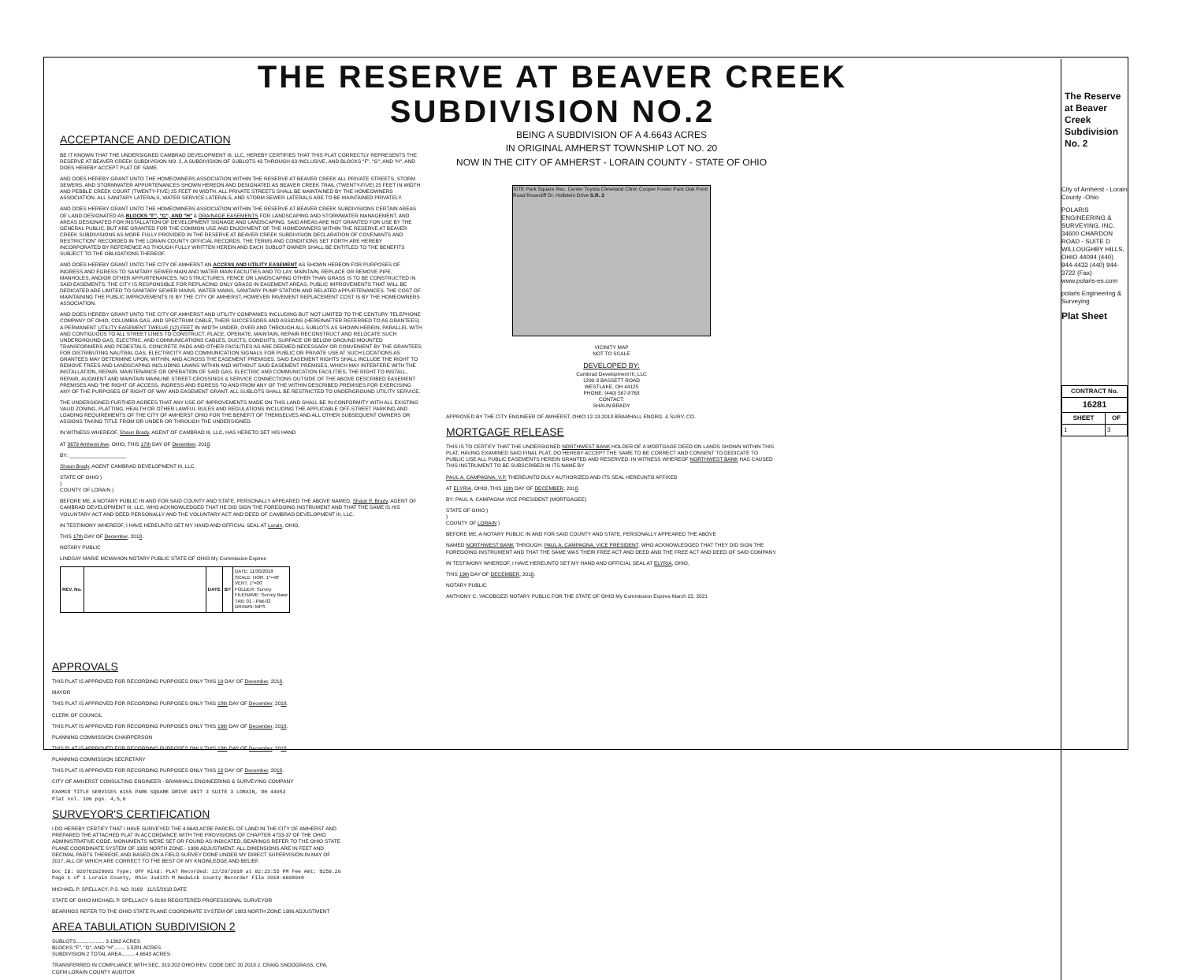THE RESERVE AT BEAVER CREEK
SUBDIVISION NO.2
ACCEPTANCE AND DEDICATION
BE IT KNOWN THAT THE UNDERSIGNED CAMBRAD DEVELOPMENT III, LLC, HEREBY CERTIFIES THAT THIS PLAT CORRECTLY REPRESENTS THE RESERVE AT BEAVER CREEK SUBDIVISION NO. 2, A SUBDIVISION OF SUBLOTS 43 THROUGH 63 INCLUSIVE, AND BLOCKS "F", "G", AND "H", AND DOES HEREBY ACCEPT PLAT OF SAME.
AND DOES HEREBY GRANT UNTO THE HOMEOWNERS ASSOCIATION WITHIN THE RESERVE AT BEAVER CREEK ALL PRIVATE STREETS, STORM SEWERS, AND STORMWATER APPURTENANCES SHOWN HEREON AND DESIGNATED AS BEAVER CREEK TRAIL (TWENTY-FIVE) 25 FEET IN WIDTH AND PEBBLE CREEK COURT (TWENTY-FIVE) 25 FEET IN WIDTH. ALL PRIVATE STREETS SHALL BE MAINTAINED BY THE HOMEOWNERS ASSOCIATION. ALL SANITARY LATERALS, WATER SERVICE LATERALS, AND STORM SEWER LATERALS ARE TO BE MAINTAINED PRIVATELY.
AND DOES HEREBY GRANT UNTO THE HOMEOWNERS ASSOCIATION WITHIN THE RESERVE AT BEAVER CREEK SUBDIVISIONS CERTAIN AREAS OF LAND DESIGNATED AS BLOCKS "F", "G", AND "H" & DRAINAGE EASEMENTS FOR LANDSCAPING AND STORMWATER MANAGEMENT, AND AREAS DESIGNATED FOR INSTALLATION OF DEVELOPMENT SIGNAGE AND LANDSCAPING. SAID AREAS ARE NOT GRANTED FOR USE BY THE GENERAL PUBLIC, BUT ARE GRANTED FOR THE COMMON USE AND ENJOYMENT OF THE HOMEOWNERS WITHIN THE RESERVE AT BEAVER CREEK SUBDIVISIONS AS MORE FULLY PROVIDED IN THE RESERVE AT BEAVER CREEK SUBDIVISION DECLARATION OF COVENANTS AND RESTRICTION" RECORDED IN THE LORAIN COUNTY OFFICIAL RECORDS. THE TERMS AND CONDITIONS SET FORTH ARE HEREBY INCORPORATED BY REFERENCE AS THOUGH FULLY WRITTEN HEREIN AND EACH SUBLOT OWNER SHALL BE ENTITLED TO THE BENEFITS SUBJECT TO THE OBLIGATIONS THEREOF.
AND DOES HEREBY GRANT UNTO THE CITY OF AMHERST AN ACCESS AND UTILITY EASEMENT AS SHOWN HEREON FOR PURPOSES OF INGRESS AND EGRESS TO SANITARY SEWER MAIN AND WATER MAIN FACILITIES AND TO LAY, MAINTAIN, REPLACE OR REMOVE PIPE, MANHOLES, AND/OR OTHER APPURTENANCES. NO STRUCTURES, FENCE OR LANDSCAPING OTHER THAN GRASS IS TO BE CONSTRUCTED IN SAID EASEMENTS. THE CITY IS RESPONSIBLE FOR REPLACING ONLY GRASS IN EASEMENT AREAS. PUBLIC IMPROVEMENTS THAT WILL BE DEDICATED ARE LIMITED TO SANITARY SEWER MAINS, WATER MAINS, SANITARY PUMP STATION AND RELATED APPURTENANCES. THE COST OF MAINTAINING THE PUBLIC IMPROVEMENTS IS BY THE CITY OF AMHERST, HOWEVER PAVEMENT REPLACEMENT COST IS BY THE HOMEOWNERS ASSOCIATION.
AND DOES HEREBY GRANT UNTO THE CITY OF AMHERST AND UTILITY COMPANIES INCLUDING BUT NOT LIMITED TO THE CENTURY TELEPHONE COMPANY OF OHIO, COLUMBIA GAS, AND SPECTRUM CABLE, THEIR SUCCESSORS AND ASSIGNS (HEREINAFTER REFERRED TO AS GRANTEES) A PERMANENT UTILITY EASEMENT TWELVE (12) FEET IN WIDTH UNDER, OVER AND THROUGH ALL SUBLOTS AS SHOWN HEREIN, PARALLEL WITH AND CONTIGUOUS TO ALL STREET LINES TO CONSTRUCT, PLACE, OPERATE, MAINTAIN, REPAIR RECONSTRUCT AND RELOCATE SUCH UNDERGROUND GAS, ELECTRIC, AND COMMUNICATIONS CABLES, DUCTS, CONDUITS, SURFACE OR BELOW GROUND MOUNTED TRANSFORMERS AND PEDESTALS, CONCRETE PADS AND OTHER FACILITIES AS ARE DEEMED NECESSARY OR CONVENIENT BY THE GRANTEES FOR DISTRIBUTING NAUTRAL GAS, ELECTRICITY AND COMMUNICATION SIGNALS FOR PUBLIC OR PRIVATE USE AT SUCH LOCATIONS AS GRANTEES MAY DETERMINE UPON, WITHIN, AND ACROSS THE EASEMENT PREMISES. SAID EASEMENT RIGHTS SHALL INCLUDE THE RIGHT TO REMOVE TREES AND LANDSCAPING INCLUDING LAWNS WITHIN AND WITHOUT SAID EASEMENT PREMISES, WHICH MAY INTERFERE WITH THE INSTALLATION, REPAIR, MAINTENANCE OR OPERATION OF SAID GAS, ELECTRIC AND COMMUNICATION FACILITIES, THE RIGHT TO INSTALL, REPAIR, AUGMENT AND MAINTAIN MAINLINE STREET-CROSSINGS & SERVICE CONNECTIONS OUTSIDE OF THE ABOVE DESCRIBED EASEMENT PREMISES AND THE RIGHT OF ACCESS, INGRESS AND EGRESS TO AND FROM ANY OF THE WITHIN DESCRIBED PREMISES FOR EXERCISING ANY OF THE PURPOSES OF RIGHT OF WAY AND EASEMENT GRANT. ALL SUBLOTS SHALL BE RESTRICTED TO UNDERGROUND UTILITY SERVICE.
THE UNDERSIGNED FURTHER AGREES THAT ANY USE OF IMPROVEMENTS MADE ON THIS LAND SHALL BE IN CONFORMITY WITH ALL EXISTING VALID ZONING, PLATTING, HEALTH OR OTHER LAWFUL RULES AND REGULATIONS INCLUDING THE APPLICABLE OFF-STREET PARKING AND LOADING REQUIREMENTS OF THE CITY OF AMHERST OHIO FOR THE BENEFIT OF THEMSELVES AND ALL OTHER SUBSEQUENT OWNERS OR ASSIGNS TAKING TITLE FROM OR UNDER OR THROUGH THE UNDERSIGNED.
IN WITNESS WHEREOF, Shaun Brady, AGENT OF CAMBRAD III, LLC, HAS HERETO SET HIS HAND
AT 3679 Amherst Ave, OHIO, THIS 17th DAY OF December, 2018.
BY: ____________________
Shaun Brady, AGENT CAMBRAD DEVELOPMENT III, LLC.
STATE OF OHIO )
)
COUNTY OF LORAIN )
BEFORE ME, A NOTARY PUBLIC IN AND FOR SAID COUNTY AND STATE, PERSONALLY APPEARED THE ABOVE NAMED, Shaun P. Brady, AGENT OF CAMBRAD DEVELOPMENT III, LLC, WHO ACKNOWLEDGED THAT HE DID SIGN THE FOREGOING INSTRUMENT AND THAT THE SAME IS HIS VOLUNTARY ACT AND DEED PERSONALLY AND THE VOLUNTARY ACT AND DEED OF CAMBRAD DEVELOPMENT III, LLC.
IN TESTIMONY WHEREOF, I HAVE HEREUNTO SET MY HAND AND OFFICIAL SEAL AT Lorain, OHIO,
THIS 17th DAY OF December, 2018.
NOTARY PUBLIC
LINDSAY MARIE MCMAHON NOTARY PUBLIC STATE OF OHIO My Commission Expires
| REV. No. | | DATE | BY | DATE: 11/30/2018 SCALE: HOR. 1"=40' VERT. 1"=00' FOLDER: Survey FILENAME: Survey Base TAB: 01 - Plat-02 DRAWN: MPS |
BEING A SUBDIVISION OF A 4.6643 ACRES
IN ORIGINAL AMHERST TOWNSHIP LOT NO. 20
NOW IN THE CITY OF AMHERST - LORAIN COUNTY - STATE OF OHIO
SITE Park Square Rec. Center Toyota Cleveland Clinic Cooper Foster Park Oak Point Road Rosecliff Dr. Hollstein Drive S.R. 2
VICINITY MAP
NOT TO SCALE
DEVELOPED BY:
Cambrad Development III, LLC
1290-3 BASSETT ROAD
WESTLAKE, OH 44125
PHONE: (440) 567-8768
CONTACT:
SHAUN BRADY
APPROVED BY THE CITY ENGINEER OF AMHERST, OHIO 12-13-2018 BRAMHALL ENGRG. & SURV. CO.
MORTGAGE RELEASE
THIS IS TO CERTIFY THAT THE UNDERSIGNED NORTHWEST BANK HOLDER OF A MORTGAGE DEED ON LANDS SHOWN WITHIN THIS PLAT, HAVING EXAMINED SAID FINAL PLAT, DO HEREBY ACCEPT THE SAME TO BE CORRECT AND CONSENT TO DEDICATE TO PUBLIC USE ALL PUBLIC EASEMENTS HEREIN GRANTED AND RESERVED. IN WITNESS WHEREOF NORTHWEST BANK HAS CAUSED THIS INSTRUMENT TO BE SUBSCRIBED IN ITS NAME BY
PAUL A. CAMPAGNA, V.P. THEREUNTO DULY AUTHORIZED AND ITS SEAL HEREUNTO AFFIXED
AT ELYRIA, OHIO, THIS 19th DAY OF DECEMBER, 2018.
BY: PAUL A. CAMPAGNA VICE PRESIDENT (MORTGAGEE)
STATE OF OHIO )
)
COUNTY OF LORAIN )
BEFORE ME, A NOTARY PUBLIC IN AND FOR SAID COUNTY AND STATE, PERSONALLY APPEARED THE ABOVE
NAMED NORTHWEST BANK THROUGH: PAUL A. CAMPAGNA, VICE PRESIDENT, WHO ACKNOWLEDGED THAT THEY DID SIGN THE FOREGOING INSTRUMENT AND THAT THE SAME WAS THEIR FREE ACT AND DEED AND THE FREE ACT AND DEED OF SAID COMPANY.
IN TESTIMONY WHEREOF, I HAVE HEREUNTO SET MY HAND AND OFFICIAL SEAL AT ELYRIA, OHIO,
THIS 19th DAY OF DECEMBER, 2018.
NOTARY PUBLIC
ANTHONY C. YACOBOZZI NOTARY PUBLIC FOR THE STATE OF OHIO My Commission Expires March 22, 2021
APPROVALS
THIS PLAT IS APPROVED FOR RECORDING PURPOSES ONLY THIS 19 DAY OF December, 2018.
MAYOR
THIS PLAT IS APPROVED FOR RECORDING PURPOSES ONLY THIS 18th DAY OF December, 2018.
CLERK OF COUNCIL
THIS PLAT IS APPROVED FOR RECORDING PURPOSES ONLY THIS 19th DAY OF December, 2018.
PLANNING COMMISSION CHAIRPERSON
THIS PLAT IS APPROVED FOR RECORDING PURPOSES ONLY THIS 18th DAY OF December, 2018.
PLANNING COMMISSION SECRETARY
THIS PLAT IS APPROVED FOR RECORDING PURPOSES ONLY THIS 13 DAY OF December, 2018.
CITY OF AMHERST CONSULTING ENGINEER - BRAMHALL ENGINEERING & SURVEYING COMPANY
EXAMCO TITLE SERVICES 6155 PARK SQUARE DRIVE UNIT 3 SUITE 3 LORAIN, OH 44053
Plat vol. 106 pgs. 4,5,6
SURVEYOR'S CERTIFICATION
I DO HEREBY CERTIFY THAT I HAVE SURVEYED THE 4.6643 ACRE PARCEL OF LAND IN THE CITY OF AMHERST AND PREPARED THE ATTACHED PLAT IN ACCORDANCE WITH THE PROVISIONS OF CHAPTER 4733-37 OF THE OHIO ADMINISTRATIVE CODE. MONUMENTS WERE SET OR FOUND AS INDICATED, BEARINGS REFER TO THE OHIO STATE PLANE COORDINATE SYSTEM OF 1983 NORTH ZONE - 1986 ADJUSTMENT. ALL DIMENSIONS ARE IN FEET AND DECIMAL PARTS THEREOF, AND BASED ON A FIELD SURVEY DONE UNDER MY DIRECT SUPERVISION IN MAY OF 2017, ALL OF WHICH ARE CORRECT TO THE BEST OF MY KNOWLEDGE AND BELIEF.
Doc ID: 020761920001 Type: OFF Kind: PLAT Recorded: 12/20/2018 at 02:23:55 PM Fee Amt: $259.20 Page 1 of 1 Lorain County, Ohio Judith M Nedwick County Recorder File 2018-0698948
MICHAEL P. SPELLACY, P.S. NO. 8169 11/15/2018 DATE
STATE OF OHIO MICHAEL P. SPELLACY S-8169 REGISTERED PROFESSIONAL SURVEYOR
BEARINGS REFER TO THE OHIO STATE PLANE COORDINATE SYSTEM OF 1983 NORTH ZONE 1986 ADJUSTMENT
AREA TABULATION SUBDIVISION 2
SUBLOTS.................... 3.1362 ACRES
BLOCKS "F", "G", AND "H"........ 1.5281 ACRES
SUBDIVISION 2 TOTAL AREA......... 4.6643 ACRES
TRANSFERRED IN COMPLIANCE WITH SEC. 319.202 OHIO REV. CODE DEC 20 2018 J. CRAIG SNODGRASS, CPA, CGFM LORAIN COUNTY AUDITOR
The Reserve at Beaver Creek Subdivision No. 2
City of Amherst - Lorain County -Ohio
POLARIS ENGINEERING & SURVEYING, INC. 34600 CHARDON ROAD - SUITE D WILLOUGHBY HILLS, OHIO 44094 (440) 944-4433 (440) 944-3722 (Fax) www.polaris-es.com
polaris Engineering & Surveying
Plat Sheet
| CONTRACT No. | |
| --- | --- |
| 16281 | |
| SHEET | OF |
| 1 | 3 |